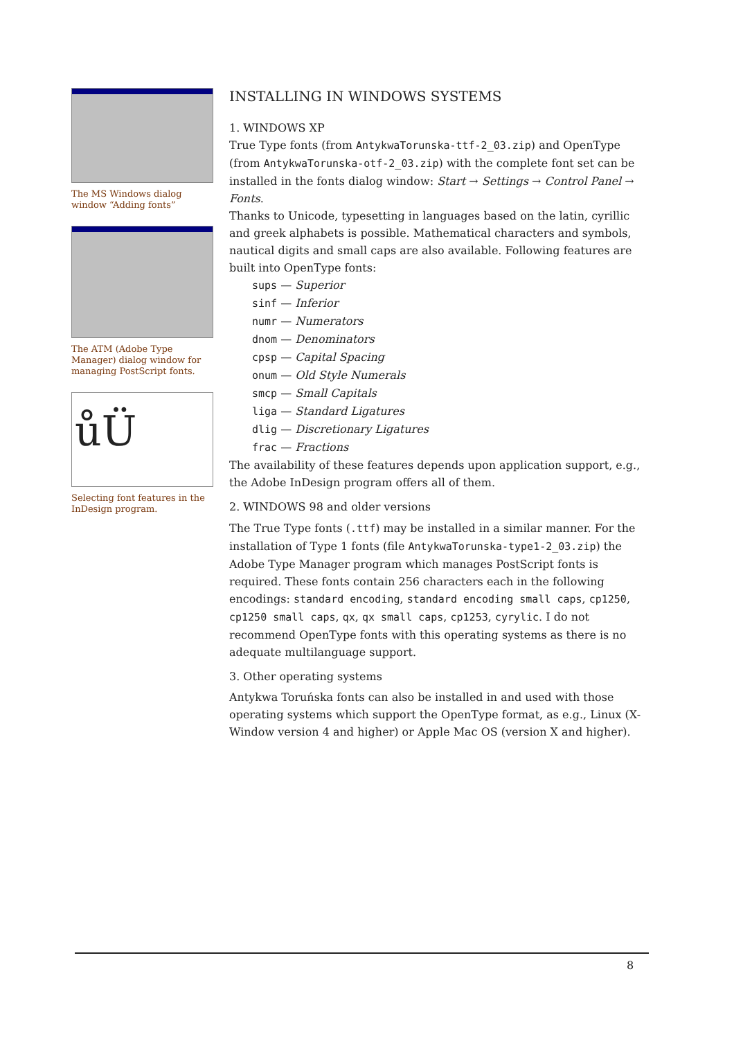The MS Windows dialog window “Adding fonts”
The ATM (Adobe Type Manager) dialog window for managing PostScript fonts.
ůÜ
Selecting font features in the InDesign program.
INSTALLING IN WINDOWS SYSTEMS
1. WINDOWS XP
True Type fonts (from AntykwaTorunska-ttf-2_03.zip) and OpenType (from AntykwaTorunska-otf-2_03.zip) with the complete font set can be installed in the fonts dialog window: Start → Settings → Control Panel → Fonts.
Thanks to Unicode, typesetting in languages based on the latin, cyrillic and greek alphabets is possible. Mathematical characters and symbols, nautical digits and small caps are also available. Following features are built into OpenType fonts:
sups — Superior
sinf — Inferior
numr — Numerators
dnom — Denominators
cpsp — Capital Spacing
onum — Old Style Numerals
smcp — Small Capitals
liga — Standard Ligatures
dlig — Discretionary Ligatures
frac — Fractions
The availability of these features depends upon application support, e.g., the Adobe InDesign program offers all of them.
2. WINDOWS 98 and older versions
The True Type fonts (.ttf) may be installed in a similar manner. For the installation of Type 1 fonts (file AntykwaTorunska-type1-2_03.zip) the Adobe Type Manager program which manages PostScript fonts is required. These fonts contain 256 characters each in the following encodings: standard encoding, standard encoding small caps, cp1250, cp1250 small caps, qx, qx small caps, cp1253, cyrylic. I do not recommend OpenType fonts with this operating systems as there is no adequate multilanguage support.
3. Other operating systems
Antykwa Toruńska fonts can also be installed in and used with those operating systems which support the OpenType format, as e.g., Linux (X-Window version 4 and higher) or Apple Mac OS (version X and higher).
8